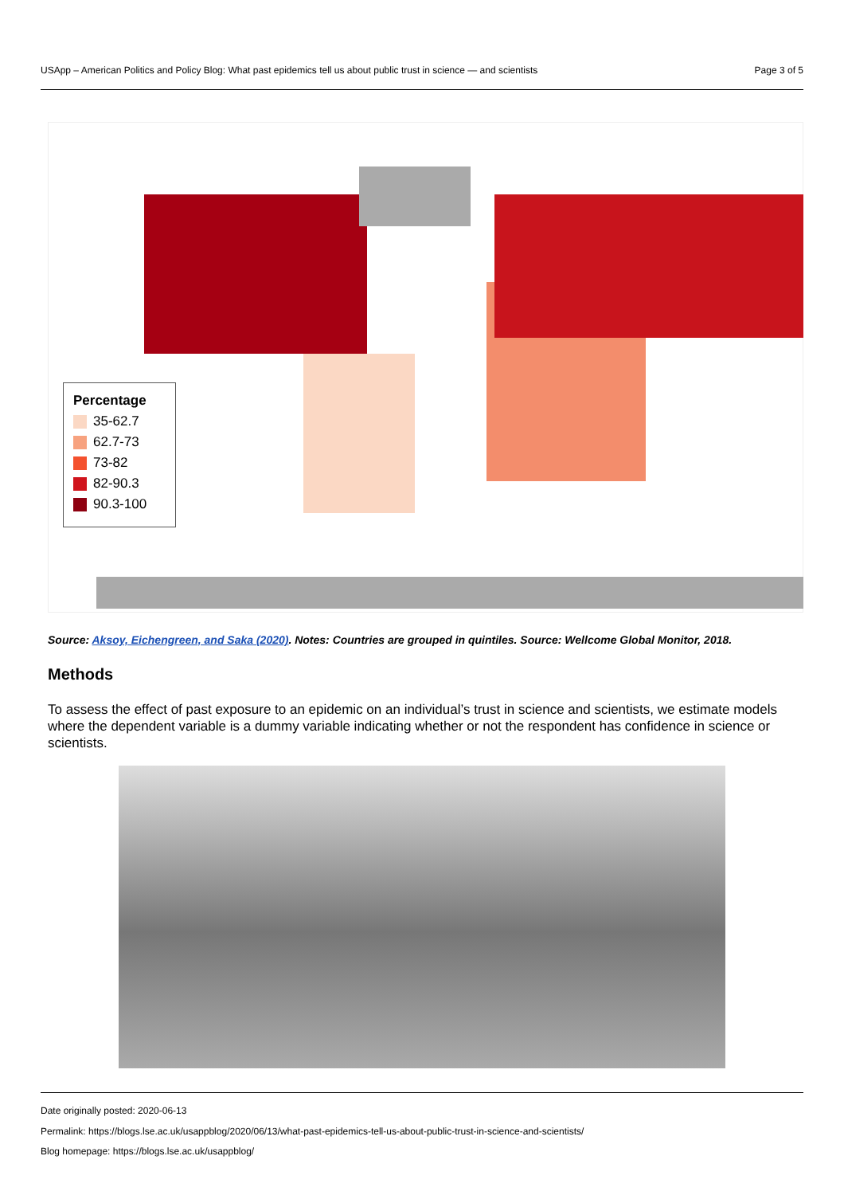USApp – American Politics and Policy Blog: What past epidemics tell us about public trust in science — and scientists Page 3 of 5
Percentage
35-62.7
62.7-73
73-82
82-90.3
90.3-100
Source: Aksoy, Eichengreen, and Saka (2020). Notes: Countries are grouped in quintiles. Source: Wellcome Global Monitor, 2018.
Methods
To assess the effect of past exposure to an epidemic on an individual’s trust in science and scientists, we estimate models where the dependent variable is a dummy variable indicating whether or not the respondent has confidence in science or scientists.
Date originally posted: 2020-06-13
Permalink: https://blogs.lse.ac.uk/usappblog/2020/06/13/what-past-epidemics-tell-us-about-public-trust-in-science-and-scientists/
Blog homepage: https://blogs.lse.ac.uk/usappblog/